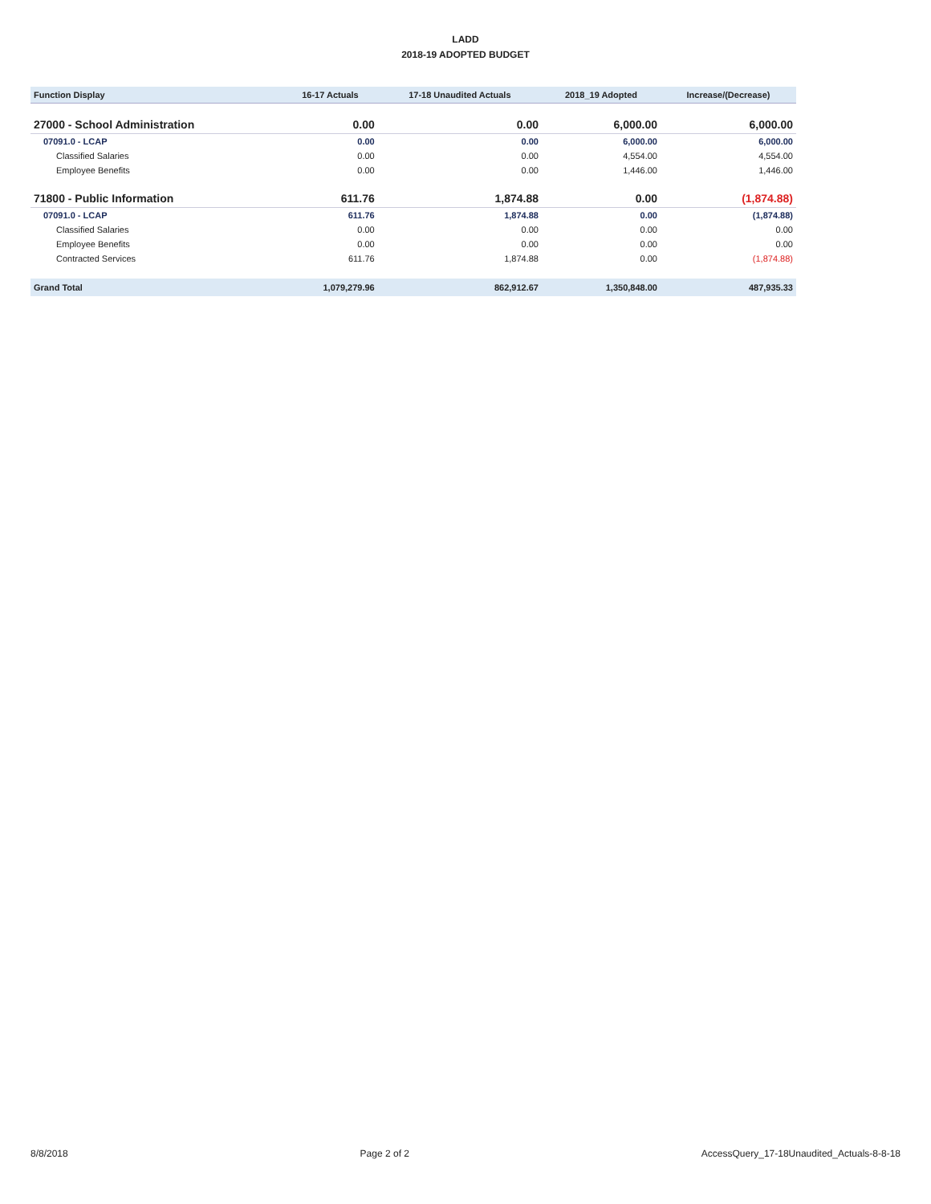LADD
2018-19 ADOPTED BUDGET
| Function Display | 16-17 Actuals | 17-18 Unaudited Actuals | 2018_19 Adopted | Increase/(Decrease) |
| --- | --- | --- | --- | --- |
| 27000 - School Administration | 0.00 | 0.00 | 6,000.00 | 6,000.00 |
| 07091.0 - LCAP | 0.00 | 0.00 | 6,000.00 | 6,000.00 |
| Classified Salaries | 0.00 | 0.00 | 4,554.00 | 4,554.00 |
| Employee Benefits | 0.00 | 0.00 | 1,446.00 | 1,446.00 |
| 71800 - Public Information | 611.76 | 1,874.88 | 0.00 | (1,874.88) |
| 07091.0 - LCAP | 611.76 | 1,874.88 | 0.00 | (1,874.88) |
| Classified Salaries | 0.00 | 0.00 | 0.00 | 0.00 |
| Employee Benefits | 0.00 | 0.00 | 0.00 | 0.00 |
| Contracted Services | 611.76 | 1,874.88 | 0.00 | (1,874.88) |
| Grand Total | 1,079,279.96 | 862,912.67 | 1,350,848.00 | 487,935.33 |
8/8/2018 Page 2 of 2 AccessQuery_17-18Unaudited_Actuals-8-8-18